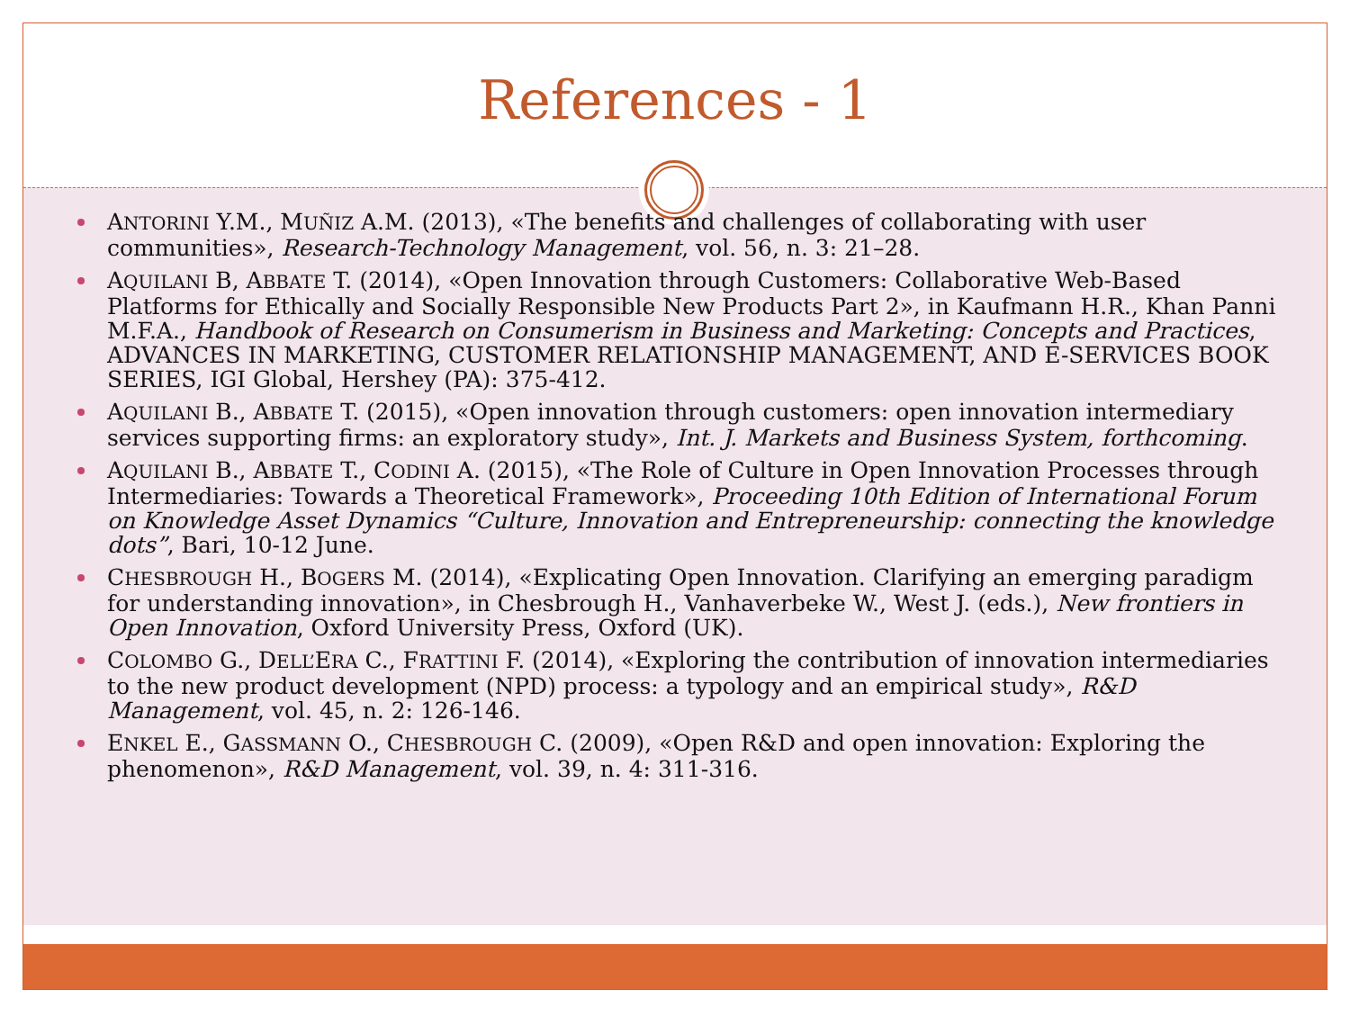References - 1
ANTORINI Y.M., MUÑIZ A.M. (2013), «The benefits and challenges of collaborating with user communities», Research-Technology Management, vol. 56, n. 3: 21–28.
AQUILANI B, ABBATE T. (2014), «Open Innovation through Customers: Collaborative Web-Based Platforms for Ethically and Socially Responsible New Products Part 2», in Kaufmann H.R., Khan Panni M.F.A., Handbook of Research on Consumerism in Business and Marketing: Concepts and Practices, ADVANCES IN MARKETING, CUSTOMER RELATIONSHIP MANAGEMENT, AND E-SERVICES BOOK SERIES, IGI Global, Hershey (PA): 375-412.
AQUILANI B., ABBATE T. (2015), «Open innovation through customers: open innovation intermediary services supporting firms: an exploratory study», Int. J. Markets and Business System, forthcoming.
AQUILANI B., ABBATE T., CODINI A. (2015), «The Role of Culture in Open Innovation Processes through Intermediaries: Towards a Theoretical Framework», Proceeding 10th Edition of International Forum on Knowledge Asset Dynamics “Culture, Innovation and Entrepreneurship: connecting the knowledge dots”, Bari, 10-12 June.
CHESBROUGH H., BOGERS M. (2014), «Explicating Open Innovation. Clarifying an emerging paradigm for understanding innovation», in Chesbrough H., Vanhaverbeke W., West J. (eds.), New frontiers in Open Innovation, Oxford University Press, Oxford (UK).
COLOMBO G., DELL’ERA C., FRATTINI F. (2014), «Exploring the contribution of innovation intermediaries to the new product development (NPD) process: a typology and an empirical study», R&D Management, vol. 45, n. 2: 126-146.
ENKEL E., GASSMANN O., CHESBROUGH C. (2009), «Open R&D and open innovation: Exploring the phenomenon», R&D Management, vol. 39, n. 4: 311-316.